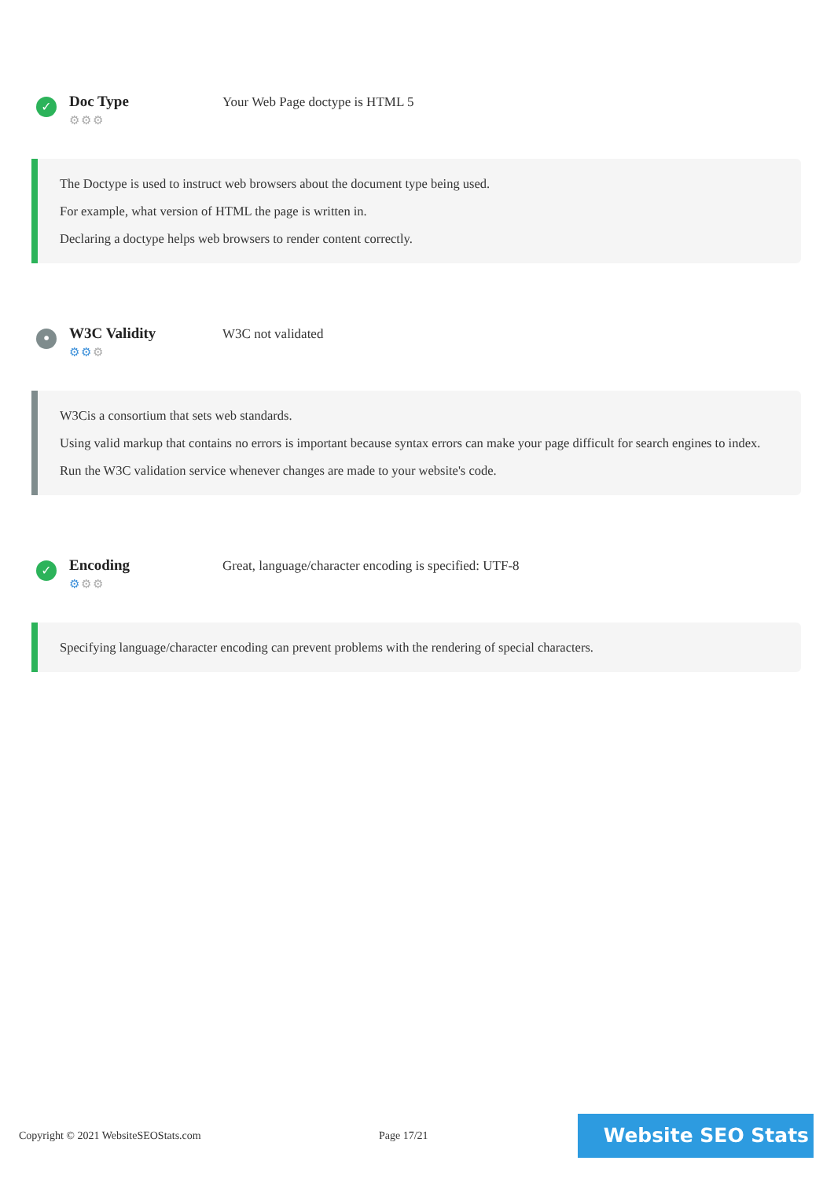✓
Doc Type
⚙⚙⚙
Your Web Page doctype is HTML 5
The Doctype is used to instruct web browsers about the document type being used.
For example, what version of HTML the page is written in.
Declaring a doctype helps web browsers to render content correctly.
•
W3C Validity
⚙⚙⚙
W3C not validated
W3Cis a consortium that sets web standards.
Using valid markup that contains no errors is important because syntax errors can make your page difficult for search engines to index. Run the W3C validation service whenever changes are made to your website's code.
✓
Encoding
⚙⚙⚙
Great, language/character encoding is specified: UTF-8
Specifying language/character encoding can prevent problems with the rendering of special characters.
Copyright © 2021 WebsiteSEOStats.com Page 17/21
Website SEO Stats